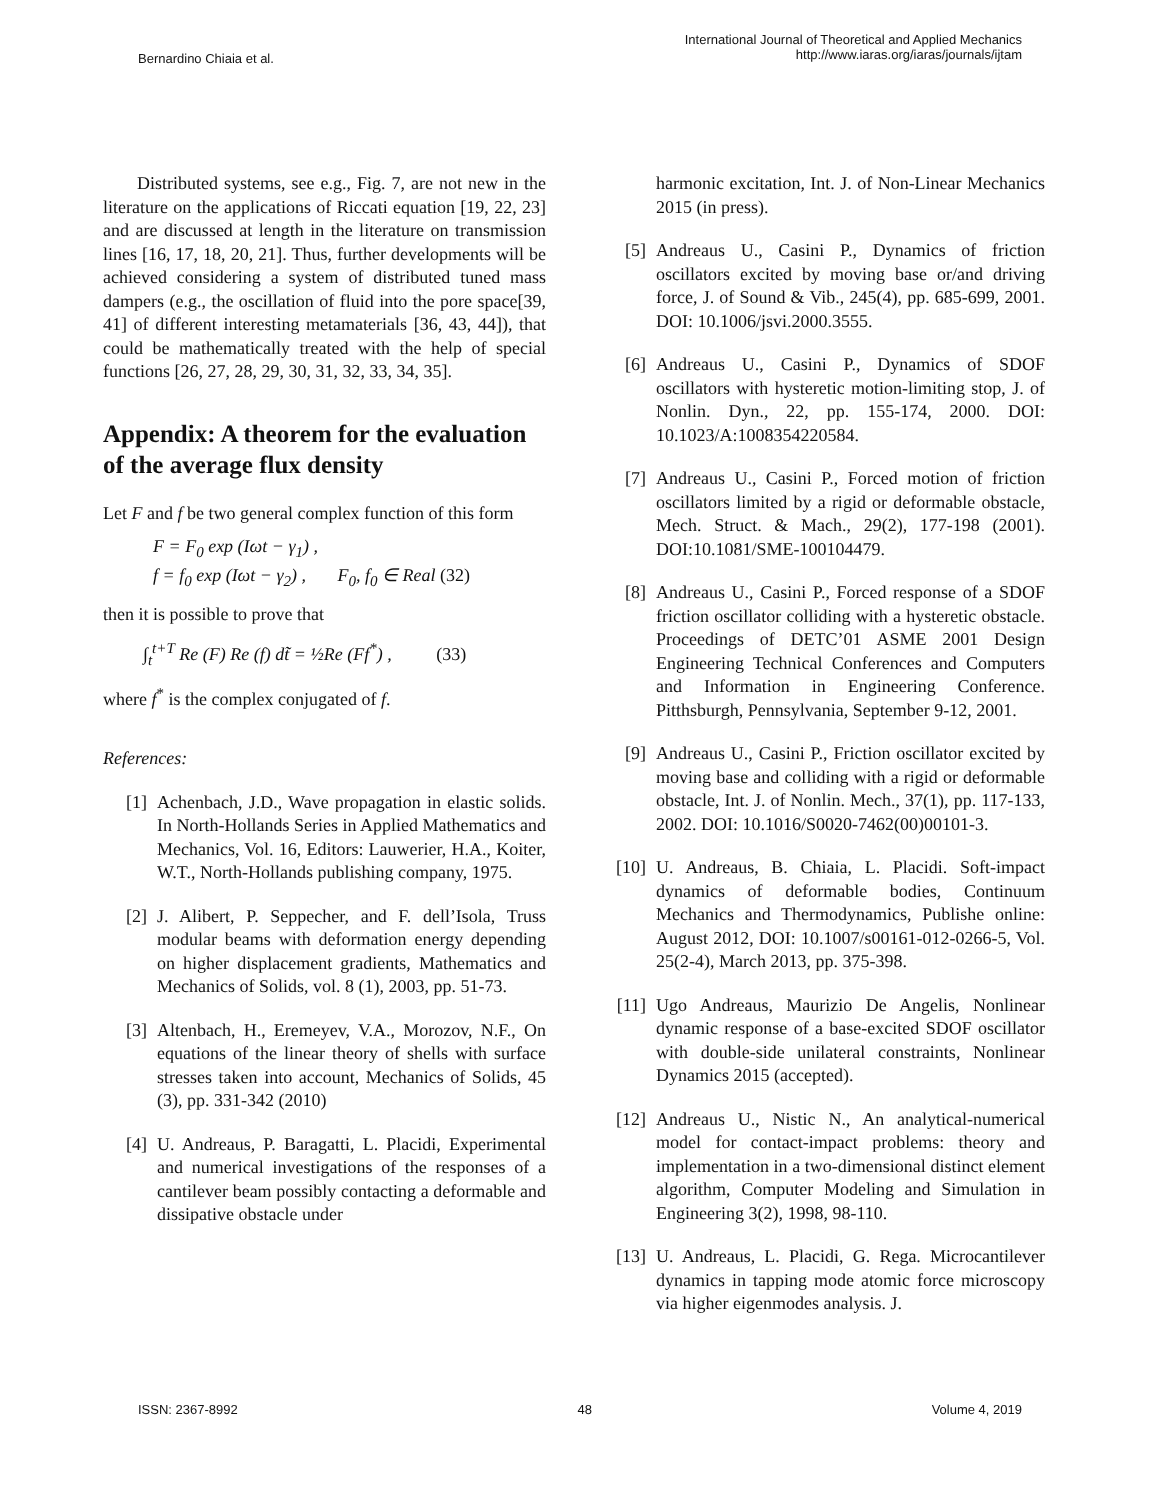Bernardino Chiaia et al. International Journal of Theoretical and Applied Mechanics
http://www.iaras.org/iaras/journals/ijtam
Distributed systems, see e.g., Fig. 7, are not new in the literature on the applications of Riccati equation [19, 22, 23] and are discussed at length in the literature on transmission lines [16, 17, 18, 20, 21]. Thus, further developments will be achieved considering a system of distributed tuned mass dampers (e.g., the oscillation of fluid into the pore space[39, 41] of different interesting metamaterials [36, 43, 44]), that could be mathematically treated with the help of special functions [26, 27, 28, 29, 30, 31, 32, 33, 34, 35].
Appendix: A theorem for the evaluation of the average flux density
Let F and f be two general complex function of this form
F = F<sub>0</sub> exp (Iωt − γ<sub>1</sub>) ,
f = f<sub>0</sub> exp (Iωt − γ<sub>2</sub>) , F<sub>0</sub>, f<sub>0</sub> ∈ Real (32)
then it is possible to prove that
∫<sub>t</sub><sup>t+T</sup> Re (F) Re (f) dt̃ = ½Re (Ff<sup>*</sup>) , (33)
where f<sup>*</sup> is the complex conjugated of f.
References:
[1] Achenbach, J.D., Wave propagation in elastic solids. In North-Hollands Series in Applied Mathematics and Mechanics, Vol. 16, Editors: Lauwerier, H.A., Koiter, W.T., North-Hollands publishing company, 1975.
[2] J. Alibert, P. Seppecher, and F. dell’Isola, Truss modular beams with deformation energy depending on higher displacement gradients, Mathematics and Mechanics of Solids, vol. 8 (1), 2003, pp. 51-73.
[3] Altenbach, H., Eremeyev, V.A., Morozov, N.F., On equations of the linear theory of shells with surface stresses taken into account, Mechanics of Solids, 45 (3), pp. 331-342 (2010)
[4] U. Andreaus, P. Baragatti, L. Placidi, Experimental and numerical investigations of the responses of a cantilever beam possibly contacting a deformable and dissipative obstacle under
harmonic excitation, Int. J. of Non-Linear Mechanics 2015 (in press).
[5] Andreaus U., Casini P., Dynamics of friction oscillators excited by moving base or/and driving force, J. of Sound & Vib., 245(4), pp. 685-699, 2001. DOI: 10.1006/jsvi.2000.3555.
[6] Andreaus U., Casini P., Dynamics of SDOF oscillators with hysteretic motion-limiting stop, J. of Nonlin. Dyn., 22, pp. 155-174, 2000. DOI: 10.1023/A:1008354220584.
[7] Andreaus U., Casini P., Forced motion of friction oscillators limited by a rigid or deformable obstacle, Mech. Struct. & Mach., 29(2), 177-198 (2001). DOI:10.1081/SME-100104479.
[8] Andreaus U., Casini P., Forced response of a SDOF friction oscillator colliding with a hysteretic obstacle. Proceedings of DETC’01 ASME 2001 Design Engineering Technical Conferences and Computers and Information in Engineering Conference. Pitthsburgh, Pennsylvania, September 9-12, 2001.
[9] Andreaus U., Casini P., Friction oscillator excited by moving base and colliding with a rigid or deformable obstacle, Int. J. of Nonlin. Mech., 37(1), pp. 117-133, 2002. DOI: 10.1016/S0020-7462(00)00101-3.
[10] U. Andreaus, B. Chiaia, L. Placidi. Soft-impact dynamics of deformable bodies, Continuum Mechanics and Thermodynamics, Publishe online: August 2012, DOI: 10.1007/s00161-012-0266-5, Vol. 25(2-4), March 2013, pp. 375-398.
[11] Ugo Andreaus, Maurizio De Angelis, Nonlinear dynamic response of a base-excited SDOF oscillator with double-side unilateral constraints, Nonlinear Dynamics 2015 (accepted).
[12] Andreaus U., Nistic N., An analytical-numerical model for contact-impact problems: theory and implementation in a two-dimensional distinct element algorithm, Computer Modeling and Simulation in Engineering 3(2), 1998, 98-110.
[13] U. Andreaus, L. Placidi, G. Rega. Microcantilever dynamics in tapping mode atomic force microscopy via higher eigenmodes analysis. J.
ISSN: 2367-8992 48 Volume 4, 2019